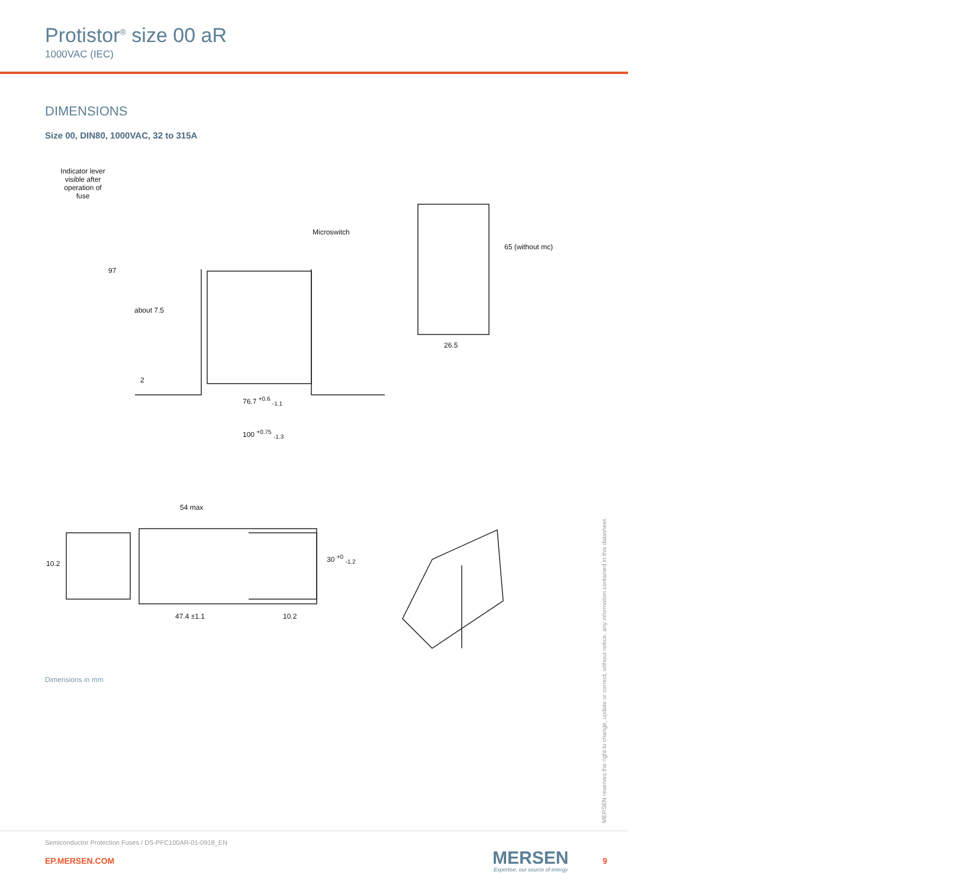Protistor<sup>®</sup> size 00 aR
1000VAC (IEC)
DIMENSIONS
Size 00, DIN80, 1000VAC, 32 to 315A
Indicator lever visible after operation of fuse
Microswitch
97
about 7.5
2
76.7 <sup>+0.6</sup> <sub>-1.1</sub>
100 <sup>+0.75</sup> <sub>-1.3</sub>
65 (without mc)
26.5
54 max
10.2
30 <sup>+0</sup> <sub>-1.2</sub>
47.4 ±1.1 10.2
Dimensions in mm
MERSEN reserves the right to change, update or correct, without notice, any information contained in this datasheet.
Semiconductor Protection Fuses / DS-PFC100AR-01-0918_EN
EP.MERSEN.COM MERSEN
Expertise, our source of energy
9